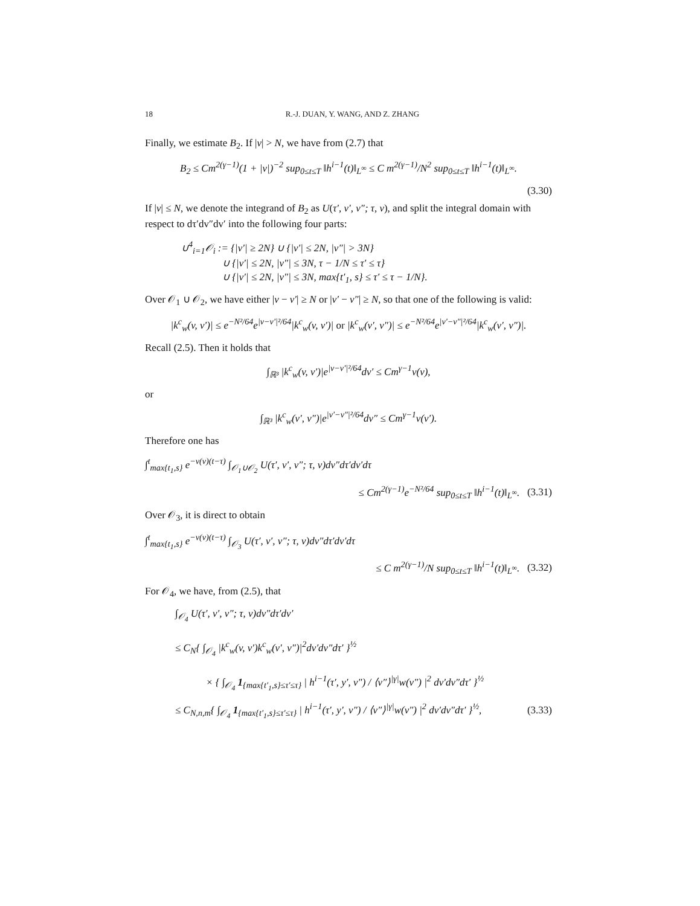18 R.-J. DUAN, Y. WANG, AND Z. ZHANG
Finally, we estimate B<sub>2</sub>. If |v| > N, we have from (2.7) that
B<sub>2</sub> ≤ Cm<sup>2(γ−1)</sup>(1 + |v|)<sup>−2</sup> sup<sub>0≤t≤T</sub> ‖h<sup>i−1</sup>(t)‖<sub>L<sup>∞</sup></sub> ≤ C m<sup>2(γ−1)</sup>/N<sup>2</sup> sup<sub>0≤t≤T</sub> ‖h<sup>i−1</sup>(t)‖<sub>L<sup>∞</sup></sub>.
(3.30)
If |v| ≤ N, we denote the integrand of B<sub>2</sub> as U(τ′, v′, v″; τ, v), and split the integral domain with respect to dτ′dv″dv′ into the following four parts:
∪<sup>4</sup><sub>i=1</sub>𝒪<sub>i</sub> := {|v′| ≥ 2N} ∪ {|v′| ≤ 2N, |v″| > 3N}
∪ {|v′| ≤ 2N, |v″| ≤ 3N, τ − 1/N ≤ τ′ ≤ τ}
∪ {|v′| ≤ 2N, |v″| ≤ 3N, max{t′<sub>1</sub>, s} ≤ τ′ ≤ τ − 1/N}.
Over 𝒪<sub>1</sub> ∪ 𝒪<sub>2</sub>, we have either |v − v′| ≥ N or |v′ − v″| ≥ N, so that one of the following is valid:
|k<sup>c</sup><sub>w</sub>(v, v′)| ≤ e<sup>−N²/64</sup>e<sup>|v−v′|²/64</sup>|k<sup>c</sup><sub>w</sub>(v, v′)| or |k<sup>c</sup><sub>w</sub>(v′, v″)| ≤ e<sup>−N²/64</sup>e<sup>|v′−v″|²/64</sup>|k<sup>c</sup><sub>w</sub>(v′, v″)|.
Recall (2.5). Then it holds that
∫<sub>ℝ³</sub> |k<sup>c</sup><sub>w</sub>(v, v′)|e<sup>|v−v′|²/64</sup>dv′ ≤ Cm<sup>γ−1</sup>ν(v),
or
∫<sub>ℝ³</sub> |k<sup>c</sup><sub>w</sub>(v′, v″)|e<sup>|v′−v″|²/64</sup>dv″ ≤ Cm<sup>γ−1</sup>ν(v′).
Therefore one has
∫<sup>t</sup><sub>max{t<sub>1</sub>,s}</sub> e<sup>−ν(v)(t−τ)</sup> ∫<sub>𝒪<sub>1</sub>∪𝒪<sub>2</sub></sub> U(τ′, v′, v″; τ, v)dv″dτ′dv′dτ
≤ Cm<sup>2(γ−1)</sup>e<sup>−N²/64</sup> sup<sub>0≤t≤T</sub> ‖h<sup>i−1</sup>(t)‖<sub>L<sup>∞</sup></sub>.
(3.31)
Over 𝒪<sub>3</sub>, it is direct to obtain
∫<sup>t</sup><sub>max{t<sub>1</sub>,s}</sub> e<sup>−ν(v)(t−τ)</sup> ∫<sub>𝒪<sub>3</sub></sub> U(τ′, v′, v″; τ, v)dv″dτ′dv′dτ
≤ C m<sup>2(γ−1)</sup>/N sup<sub>0≤t≤T</sub> ‖h<sup>i−1</sup>(t)‖<sub>L<sup>∞</sup></sub>.
(3.32)
For 𝒪<sub>4</sub>, we have, from (2.5), that
∫<sub>𝒪<sub>4</sub></sub> U(τ′, v′, v″; τ, v)dv″dτ′dv′
≤ C<sub>N</sub>{ ∫<sub>𝒪<sub>4</sub></sub> |k<sup>c</sup><sub>w</sub>(v, v′)k<sup>c</sup><sub>w</sub>(v′, v″)|<sup>2</sup>dv′dv″dτ′ }<sup>½</sup>
× { ∫<sub>𝒪<sub>4</sub></sub> 1<sub>{max{t′<sub>1</sub>,s}≤τ′≤τ}</sub> | h<sup>i−1</sup>(τ′, y′, v″) / ⟨v″⟩<sup>|γ|</sup>w(v″) |<sup>2</sup> dv′dv″dτ′ }<sup>½</sup>
≤ C<sub>N,n,m</sub>{ ∫<sub>𝒪<sub>4</sub></sub> 1<sub>{max{t′<sub>1</sub>,s}≤τ′≤τ}</sub> | h<sup>i−1</sup>(τ′, y′, v″) / ⟨v″⟩<sup>|γ|</sup>w(v″) |<sup>2</sup> dv′dv″dτ′ }<sup>½</sup>,
(3.33)